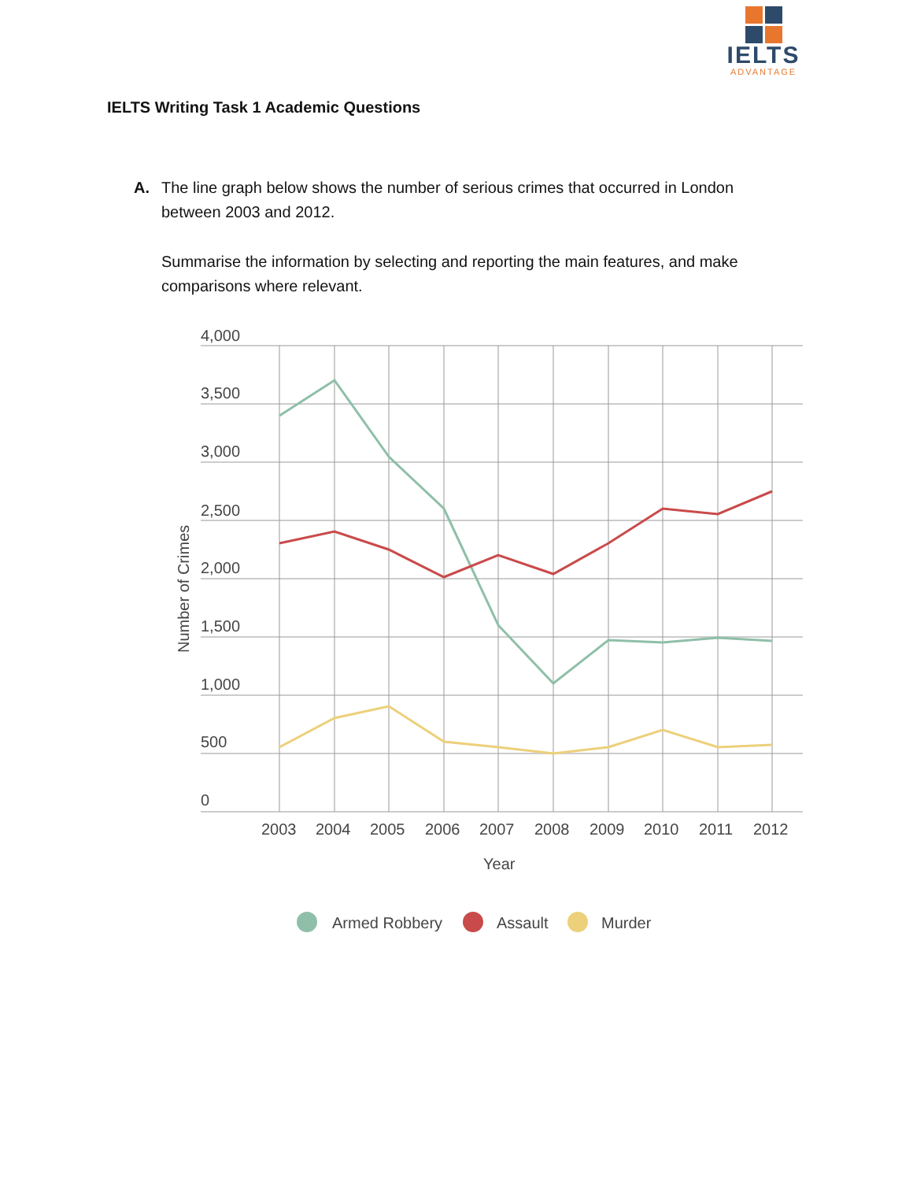IELTS
ADVANTAGE
IELTS Writing Task 1 Academic Questions
A. The line graph below shows the number of serious crimes that occurred in London between 2003 and 2012.
Summarise the information by selecting and reporting the main features, and make comparisons where relevant.
4,000
3,500
3,000
2,500
2,000
1,500
1,000
500
0
2003
2004
2005
2006
2007
2008
2009
2010
2011
2012
Year
Number of Crimes
Armed Robbery
Assault
Murder